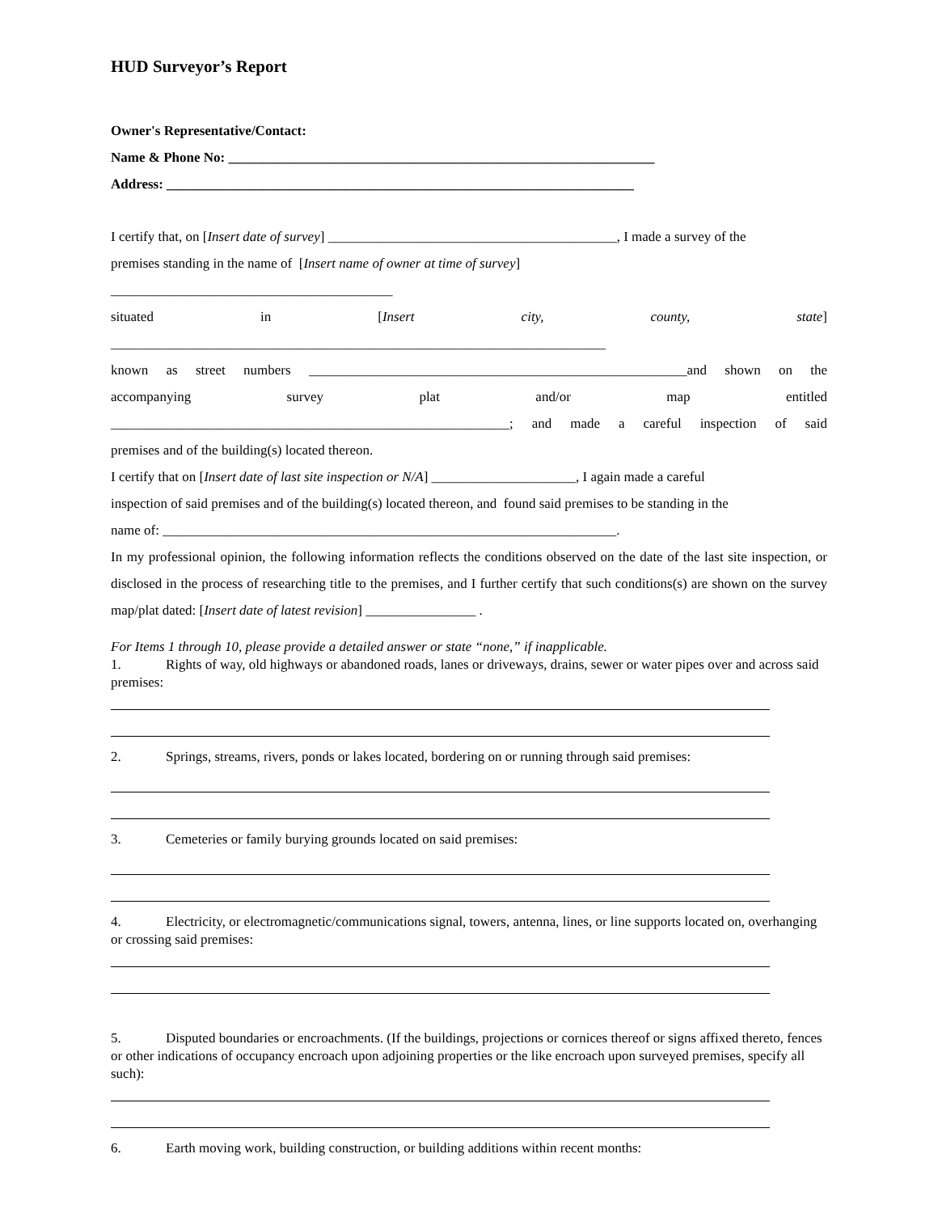HUD Surveyor’s Report
Owner's Representative/Contact:
Name & Phone No: ______________________________________________________________
Address: ____________________________________________________________________
I certify that, on [Insert date of survey] __________________________________________, I made a survey of the
premises standing in the name of [Insert name of owner at time of survey]
_________________________________________
situated in [Insert city, county, state]
________________________________________________________________________
known as street numbers _______________________________________________________and shown on the
accompanying survey plat and/or map entitled
__________________________________________________________; and made a careful inspection of said
premises and of the building(s) located thereon.
I certify that on [Insert date of last site inspection or N/A] _____________________, I again made a careful
inspection of said premises and of the building(s) located thereon, and found said premises to be standing in the
name of: __________________________________________________________________.
In my professional opinion, the following information reflects the conditions observed on the date of the last site inspection, or disclosed in the process of researching title to the premises, and I further certify that such conditions(s) are shown on the survey map/plat dated: [Insert date of latest revision] ________________ .
For Items 1 through 10, please provide a detailed answer or state “none,” if inapplicable.
1. Rights of way, old highways or abandoned roads, lanes or driveways, drains, sewer or water pipes over and across said premises:
2. Springs, streams, rivers, ponds or lakes located, bordering on or running through said premises:
3. Cemeteries or family burying grounds located on said premises:
4. Electricity, or electromagnetic/communications signal, towers, antenna, lines, or line supports located on, overhanging or crossing said premises:
5. Disputed boundaries or encroachments. (If the buildings, projections or cornices thereof or signs affixed thereto, fences or other indications of occupancy encroach upon adjoining properties or the like encroach upon surveyed premises, specify all such):
6. Earth moving work, building construction, or building additions within recent months: